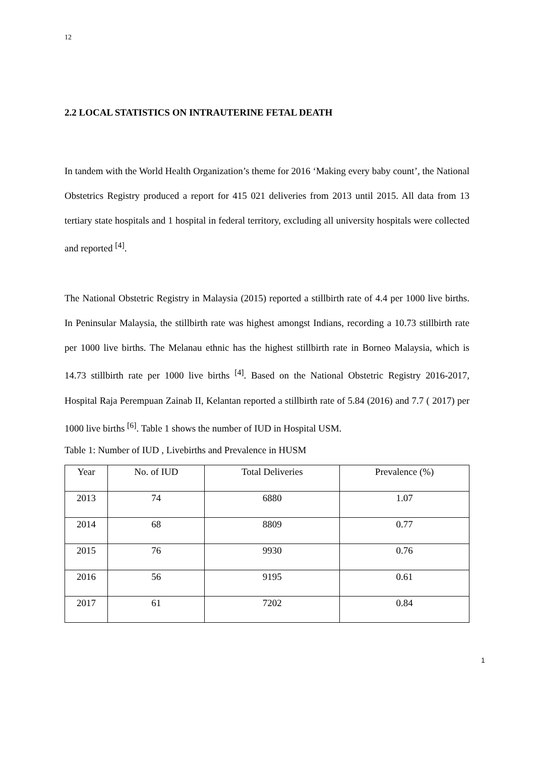12
2.2 LOCAL STATISTICS ON INTRAUTERINE FETAL DEATH
In tandem with the World Health Organization’s theme for 2016 ‘Making every baby count’, the National Obstetrics Registry produced a report for 415 021 deliveries from 2013 until 2015. All data from 13 tertiary state hospitals and 1 hospital in federal territory, excluding all university hospitals were collected and reported <sup>[4]</sup>.
The National Obstetric Registry in Malaysia (2015) reported a stillbirth rate of 4.4 per 1000 live births. In Peninsular Malaysia, the stillbirth rate was highest amongst Indians, recording a 10.73 stillbirth rate per 1000 live births. The Melanau ethnic has the highest stillbirth rate in Borneo Malaysia, which is 14.73 stillbirth rate per 1000 live births <sup>[4]</sup>. Based on the National Obstetric Registry 2016-2017, Hospital Raja Perempuan Zainab II, Kelantan reported a stillbirth rate of 5.84 (2016) and 7.7 ( 2017) per 1000 live births <sup>[6]</sup>. Table 1 shows the number of IUD in Hospital USM.
Table 1: Number of IUD , Livebirths and Prevalence in HUSM
| Year | No. of IUD | Total Deliveries | Prevalence (%) |
| --- | --- | --- | --- |
| 2013 | 74 | 6880 | 1.07 |
| 2014 | 68 | 8809 | 0.77 |
| 2015 | 76 | 9930 | 0.76 |
| 2016 | 56 | 9195 | 0.61 |
| 2017 | 61 | 7202 | 0.84 |
1